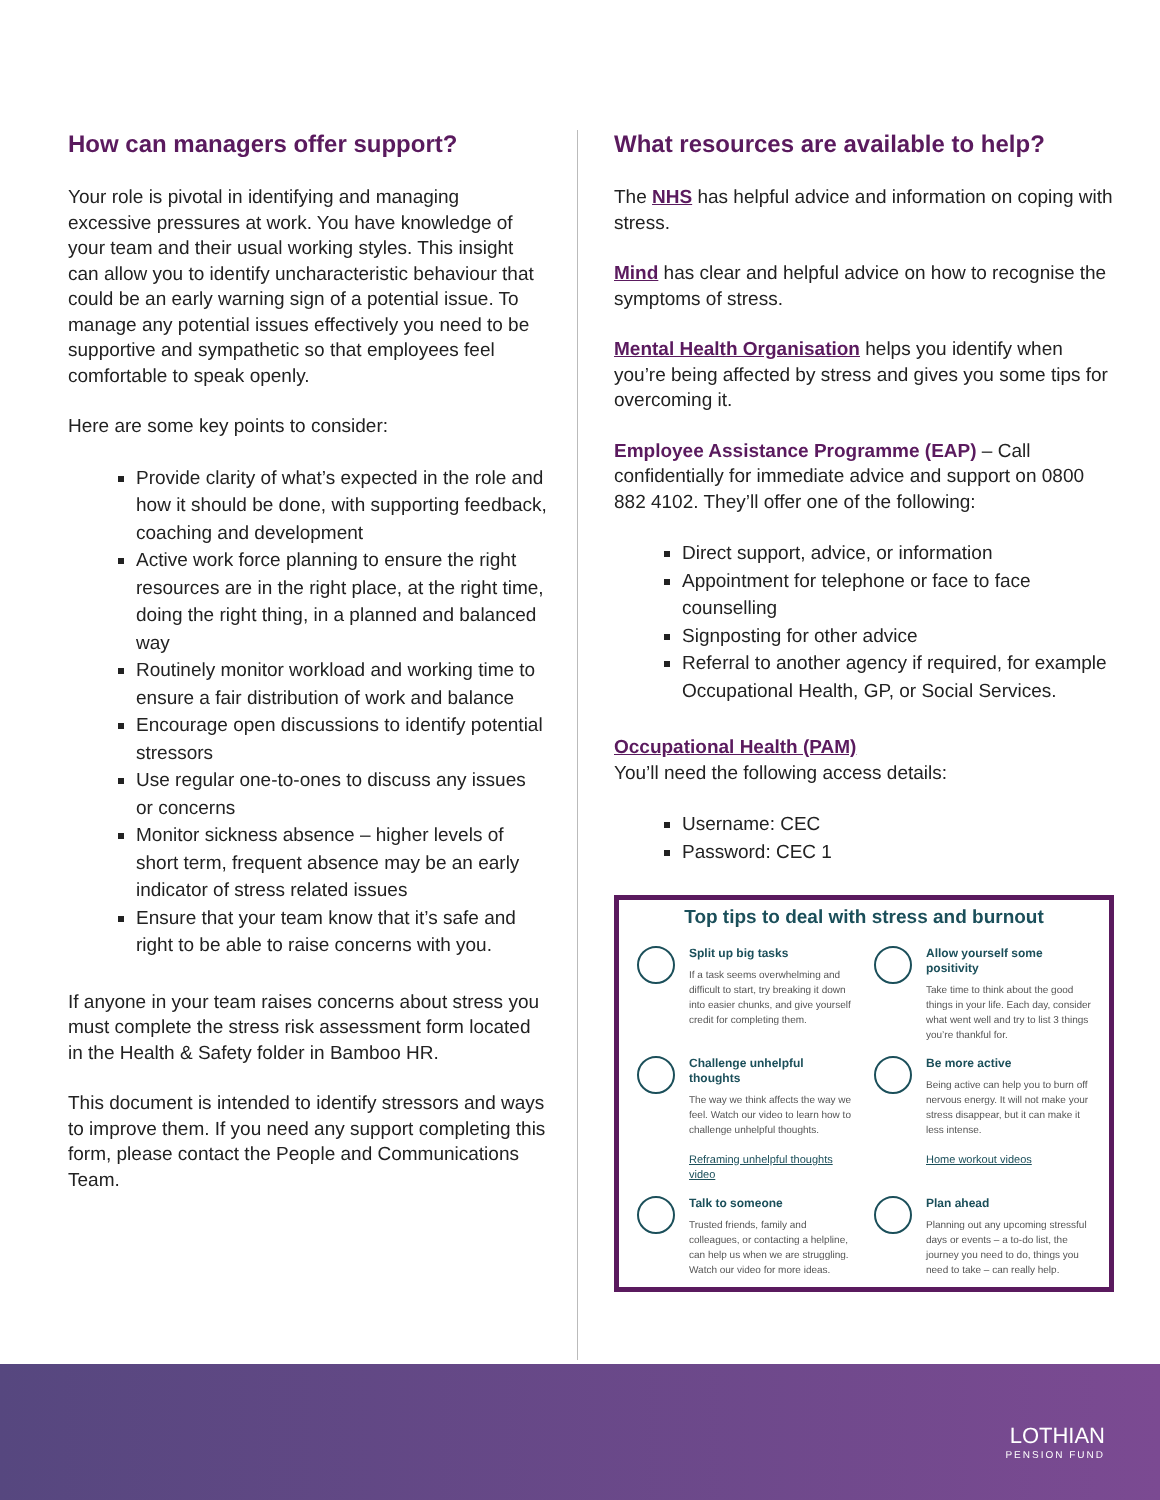How can managers offer support?
Your role is pivotal in identifying and managing excessive pressures at work. You have knowledge of your team and their usual working styles. This insight can allow you to identify uncharacteristic behaviour that could be an early warning sign of a potential issue. To manage any potential issues effectively you need to be supportive and sympathetic so that employees feel comfortable to speak openly.
Here are some key points to consider:
Provide clarity of what’s expected in the role and how it should be done, with supporting feedback, coaching and development
Active work force planning to ensure the right resources are in the right place, at the right time, doing the right thing, in a planned and balanced way
Routinely monitor workload and working time to ensure a fair distribution of work and balance
Encourage open discussions to identify potential stressors
Use regular one-to-ones to discuss any issues or concerns
Monitor sickness absence – higher levels of short term, frequent absence may be an early indicator of stress related issues
Ensure that your team know that it’s safe and right to be able to raise concerns with you.
If anyone in your team raises concerns about stress you must complete the stress risk assessment form located in the Health & Safety folder in Bamboo HR.
This document is intended to identify stressors and ways to improve them. If you need any support completing this form, please contact the People and Communications Team.
What resources are available to help?
The NHS has helpful advice and information on coping with stress.
Mind has clear and helpful advice on how to recognise the symptoms of stress.
Mental Health Organisation helps you identify when you’re being affected by stress and gives you some tips for overcoming it.
Employee Assistance Programme (EAP) – Call confidentially for immediate advice and support on 0800 882 4102. They’ll offer one of the following:
Direct support, advice, or information
Appointment for telephone or face to face counselling
Signposting for other advice
Referral to another agency if required, for example Occupational Health, GP, or Social Services.
Occupational Health (PAM)
You’ll need the following access details:
Username: CEC
Password: CEC 1
Top tips to deal with stress and burnout
Split up big tasks
If a task seems overwhelming and difficult to start, try breaking it down into easier chunks, and give yourself credit for completing them.
Allow yourself some positivity
Take time to think about the good things in your life. Each day, consider what went well and try to list 3 things you’re thankful for.
Challenge unhelpful thoughts
The way we think affects the way we feel. Watch our video to learn how to challenge unhelpful thoughts.
Reframing unhelpful thoughts video
Be more active
Being active can help you to burn off nervous energy. It will not make your stress disappear, but it can make it less intense.
Home workout videos
Talk to someone
Trusted friends, family and colleagues, or contacting a helpline, can help us when we are struggling. Watch our video for more ideas.
Plan ahead
Planning out any upcoming stressful days or events – a to-do list, the journey you need to do, things you need to take – can really help.
LOTHIAN
PENSION FUND